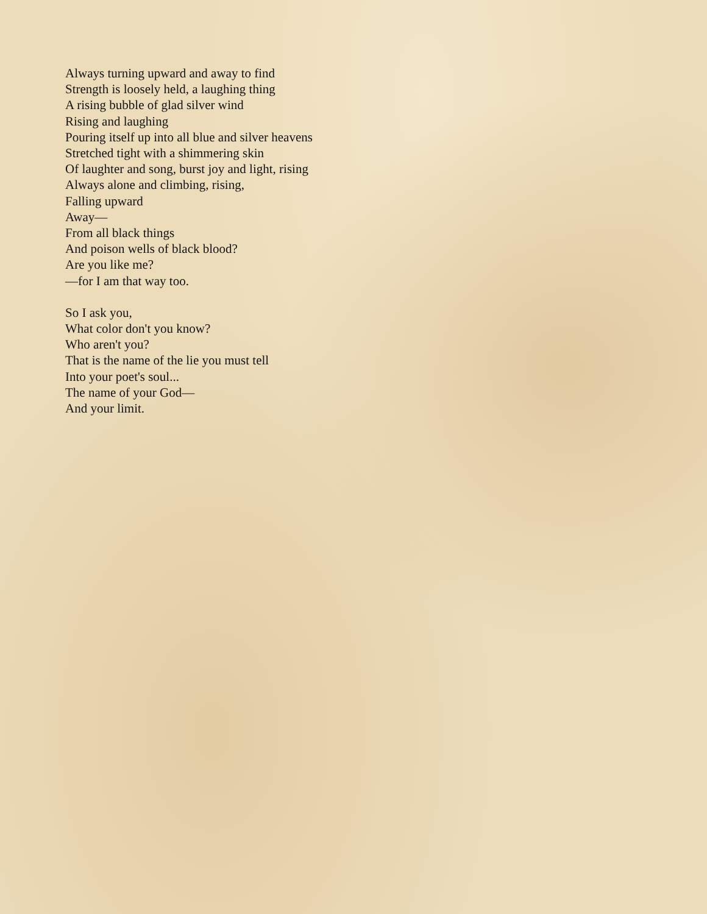Always turning upward and away to find
Strength is loosely held, a laughing thing
A rising bubble of glad silver wind
Rising and laughing
Pouring itself up into all blue and silver heavens
Stretched tight with a shimmering skin
Of laughter and song, burst joy and light, rising
Always alone and climbing, rising,
Falling upward
Away—
From all black things
And poison wells of black blood?
Are you like me?
—for I am that way too.
So I ask you,
What color don't you know?
Who aren't you?
That is the name of the lie you must tell
Into your poet's soul...
The name of your God—
And your limit.